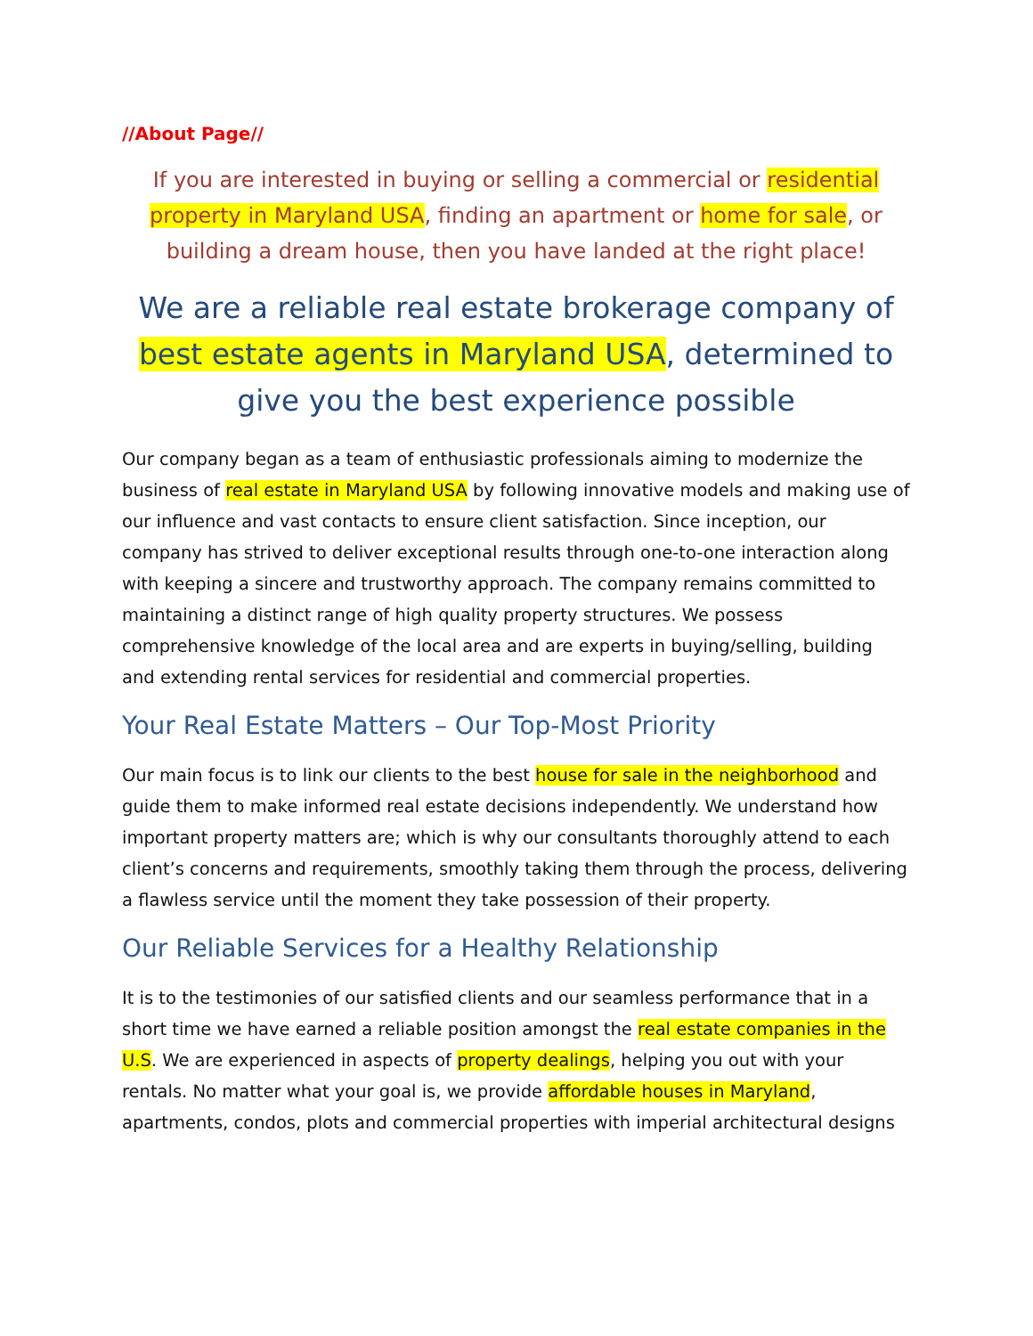//About Page//
If you are interested in buying or selling a commercial or residential property in Maryland USA, finding an apartment or home for sale, or building a dream house, then you have landed at the right place!
We are a reliable real estate brokerage company of best estate agents in Maryland USA, determined to give you the best experience possible
Our company began as a team of enthusiastic professionals aiming to modernize the business of real estate in Maryland USA by following innovative models and making use of our influence and vast contacts to ensure client satisfaction. Since inception, our company has strived to deliver exceptional results through one-to-one interaction along with keeping a sincere and trustworthy approach. The company remains committed to maintaining a distinct range of high quality property structures. We possess comprehensive knowledge of the local area and are experts in buying/selling, building and extending rental services for residential and commercial properties.
Your Real Estate Matters – Our Top-Most Priority
Our main focus is to link our clients to the best house for sale in the neighborhood and guide them to make informed real estate decisions independently. We understand how important property matters are; which is why our consultants thoroughly attend to each client’s concerns and requirements, smoothly taking them through the process, delivering a flawless service until the moment they take possession of their property.
Our Reliable Services for a Healthy Relationship
It is to the testimonies of our satisfied clients and our seamless performance that in a short time we have earned a reliable position amongst the real estate companies in the U.S. We are experienced in aspects of property dealings, helping you out with your rentals. No matter what your goal is, we provide affordable houses in Maryland, apartments, condos, plots and commercial properties with imperial architectural designs